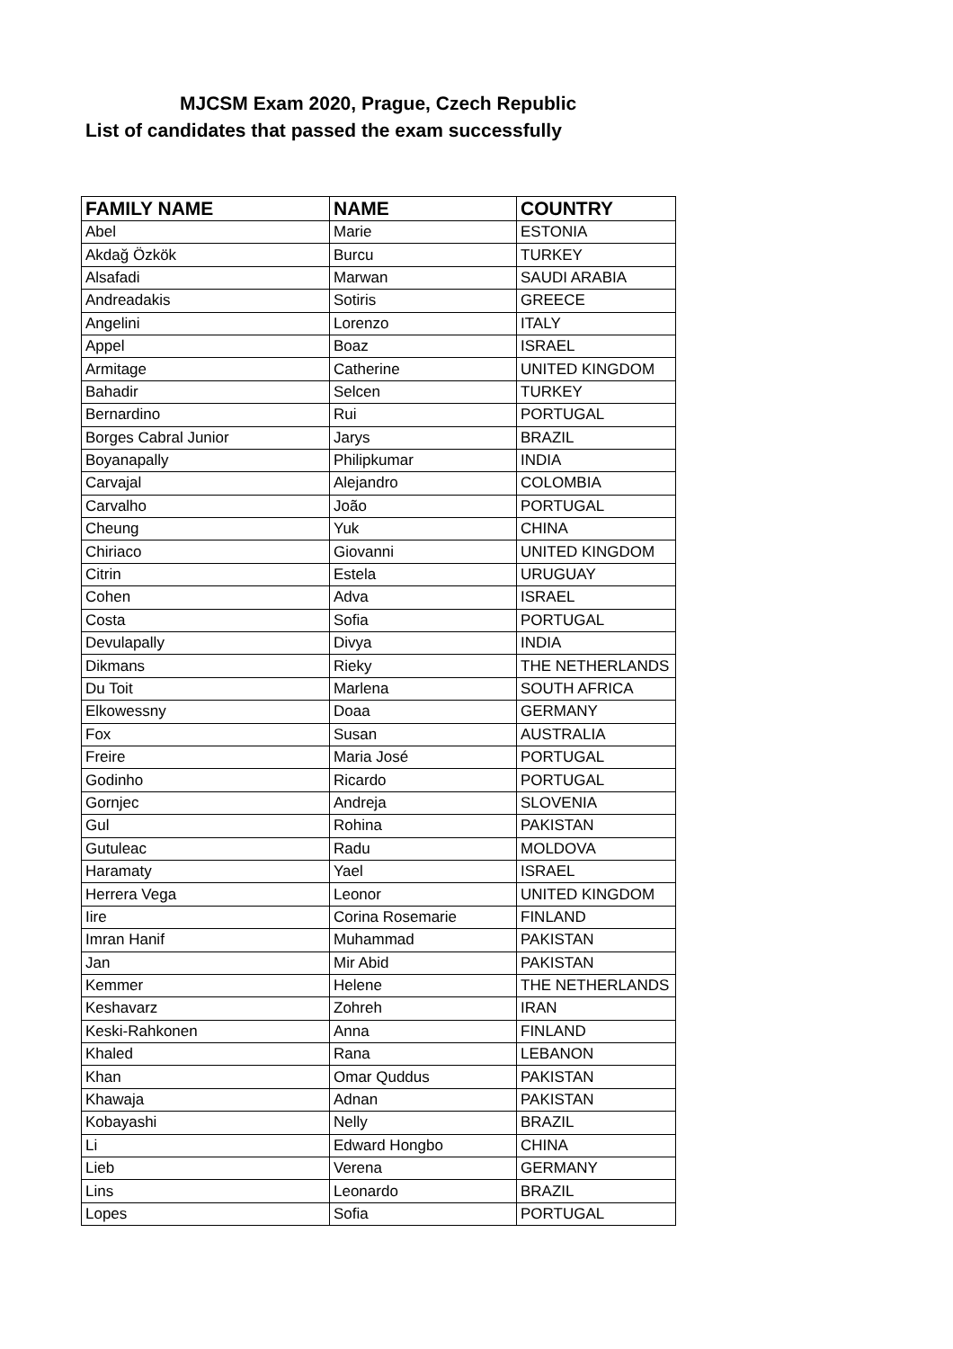MJCSM Exam 2020, Prague, Czech Republic
List of candidates that passed the exam successfully
| FAMILY NAME | NAME | COUNTRY |
| --- | --- | --- |
| Abel | Marie | ESTONIA |
| Akdağ Özkök | Burcu | TURKEY |
| Alsafadi | Marwan | SAUDI ARABIA |
| Andreadakis | Sotiris | GREECE |
| Angelini | Lorenzo | ITALY |
| Appel | Boaz | ISRAEL |
| Armitage | Catherine | UNITED KINGDOM |
| Bahadir | Selcen | TURKEY |
| Bernardino | Rui | PORTUGAL |
| Borges Cabral Junior | Jarys | BRAZIL |
| Boyanapally | Philipkumar | INDIA |
| Carvajal | Alejandro | COLOMBIA |
| Carvalho | João | PORTUGAL |
| Cheung | Yuk | CHINA |
| Chiriaco | Giovanni | UNITED KINGDOM |
| Citrin | Estela | URUGUAY |
| Cohen | Adva | ISRAEL |
| Costa | Sofia | PORTUGAL |
| Devulapally | Divya | INDIA |
| Dikmans | Rieky | THE NETHERLANDS |
| Du Toit | Marlena | SOUTH AFRICA |
| Elkowessny | Doaa | GERMANY |
| Fox | Susan | AUSTRALIA |
| Freire | Maria José | PORTUGAL |
| Godinho | Ricardo | PORTUGAL |
| Gornjec | Andreja | SLOVENIA |
| Gul | Rohina | PAKISTAN |
| Gutuleac | Radu | MOLDOVA |
| Haramaty | Yael | ISRAEL |
| Herrera Vega | Leonor | UNITED KINGDOM |
| Iire | Corina Rosemarie | FINLAND |
| Imran Hanif | Muhammad | PAKISTAN |
| Jan | Mir Abid | PAKISTAN |
| Kemmer | Helene | THE NETHERLANDS |
| Keshavarz | Zohreh | IRAN |
| Keski-Rahkonen | Anna | FINLAND |
| Khaled | Rana | LEBANON |
| Khan | Omar Quddus | PAKISTAN |
| Khawaja | Adnan | PAKISTAN |
| Kobayashi | Nelly | BRAZIL |
| Li | Edward Hongbo | CHINA |
| Lieb | Verena | GERMANY |
| Lins | Leonardo | BRAZIL |
| Lopes | Sofia | PORTUGAL |